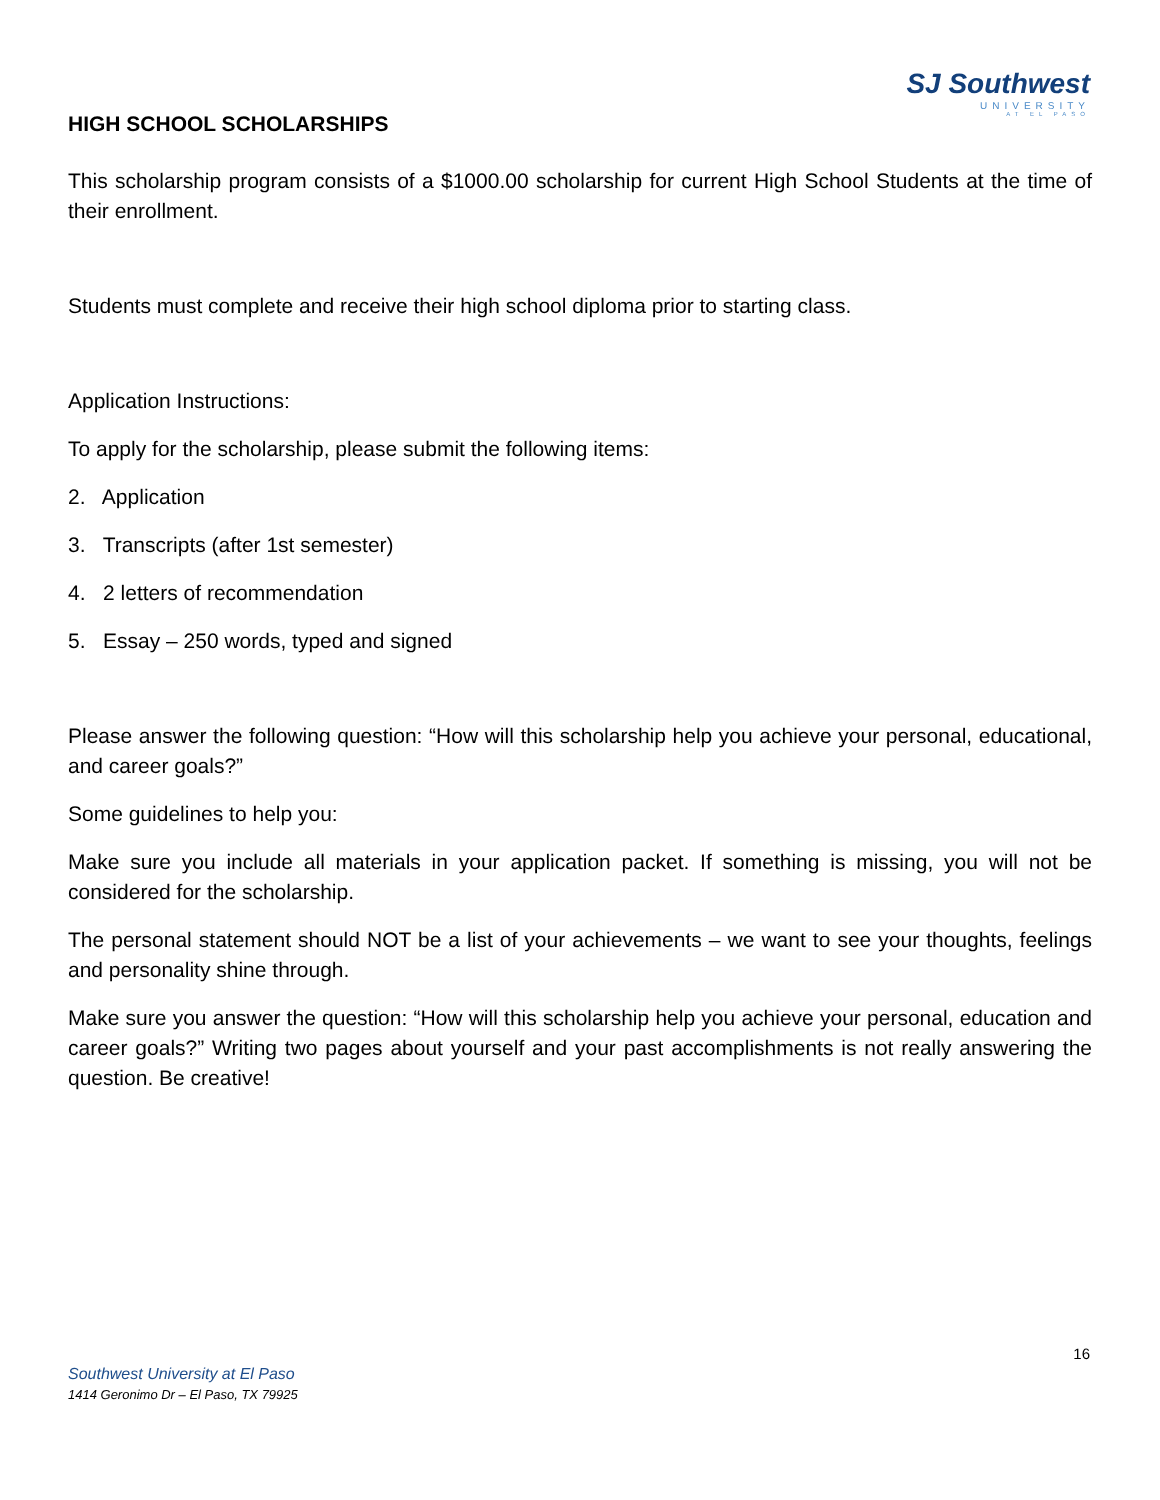SJ Southwest
UNIVERSITY
AT EL PASO
HIGH SCHOOL SCHOLARSHIPS
This scholarship program consists of a $1000.00 scholarship for current High School Students at the time of their enrollment.
Students must complete and receive their high school diploma prior to starting class.
Application Instructions:
To apply for the scholarship, please submit the following items:
2. Application
3. Transcripts (after 1st semester)
4. 2 letters of recommendation
5. Essay – 250 words, typed and signed
Please answer the following question: “How will this scholarship help you achieve your personal, educational, and career goals?”
Some guidelines to help you:
Make sure you include all materials in your application packet. If something is missing, you will not be considered for the scholarship.
The personal statement should NOT be a list of your achievements – we want to see your thoughts, feelings and personality shine through.
Make sure you answer the question: “How will this scholarship help you achieve your personal, education and career goals?” Writing two pages about yourself and your past accomplishments is not really answering the question. Be creative!
16
Southwest University at El Paso
1414 Geronimo Dr – El Paso, TX 79925